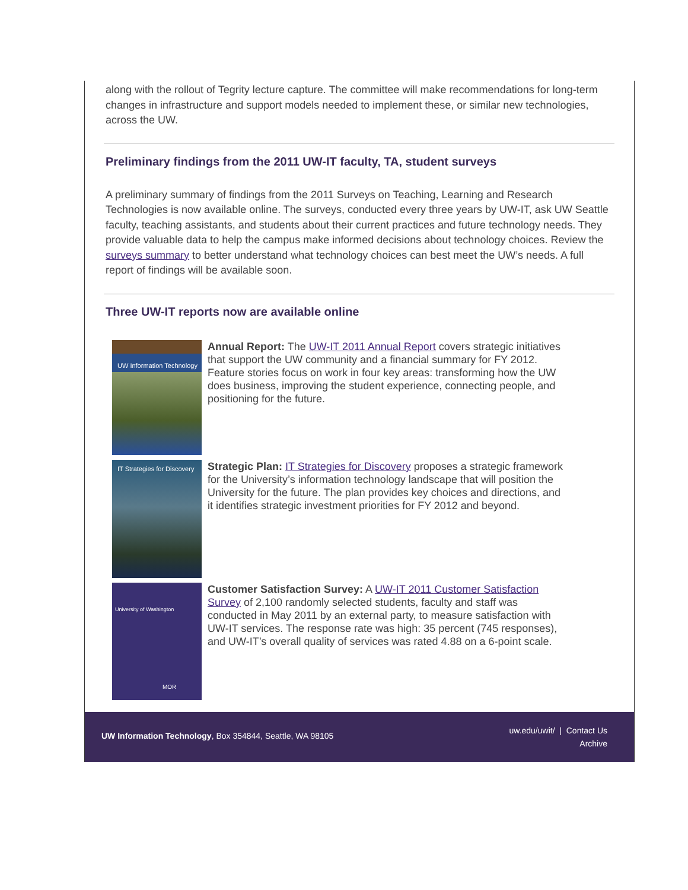along with the rollout of Tegrity lecture capture. The committee will make recommendations for long-term changes in infrastructure and support models needed to implement these, or similar new technologies, across the UW.
Preliminary findings from the 2011 UW-IT faculty, TA, student surveys
A preliminary summary of findings from the 2011 Surveys on Teaching, Learning and Research Technologies is now available online. The surveys, conducted every three years by UW-IT, ask UW Seattle faculty, teaching assistants, and students about their current practices and future technology needs. They provide valuable data to help the campus make informed decisions about technology choices. Review the surveys summary to better understand what technology choices can best meet the UW’s needs. A full report of findings will be available soon.
Three UW-IT reports now are available online
UW Information Technology
Annual Report: The UW-IT 2011 Annual Report covers strategic initiatives that support the UW community and a financial summary for FY 2012. Feature stories focus on work in four key areas: transforming how the UW does business, improving the student experience, connecting people, and positioning for the future.
IT Strategies for Discovery
Strategic Plan: IT Strategies for Discovery proposes a strategic framework for the University’s information technology landscape that will position the University for the future. The plan provides key choices and directions, and it identifies strategic investment priorities for FY 2012 and beyond.
University of Washington
MOR
Customer Satisfaction Survey: A UW-IT 2011 Customer Satisfaction Survey of 2,100 randomly selected students, faculty and staff was conducted in May 2011 by an external party, to measure satisfaction with UW-IT services. The response rate was high: 35 percent (745 responses), and UW-IT’s overall quality of services was rated 4.88 on a 6-point scale.
UW Information Technology, Box 354844, Seattle, WA 98105
uw.edu/uwit/ | Contact Us
Archive